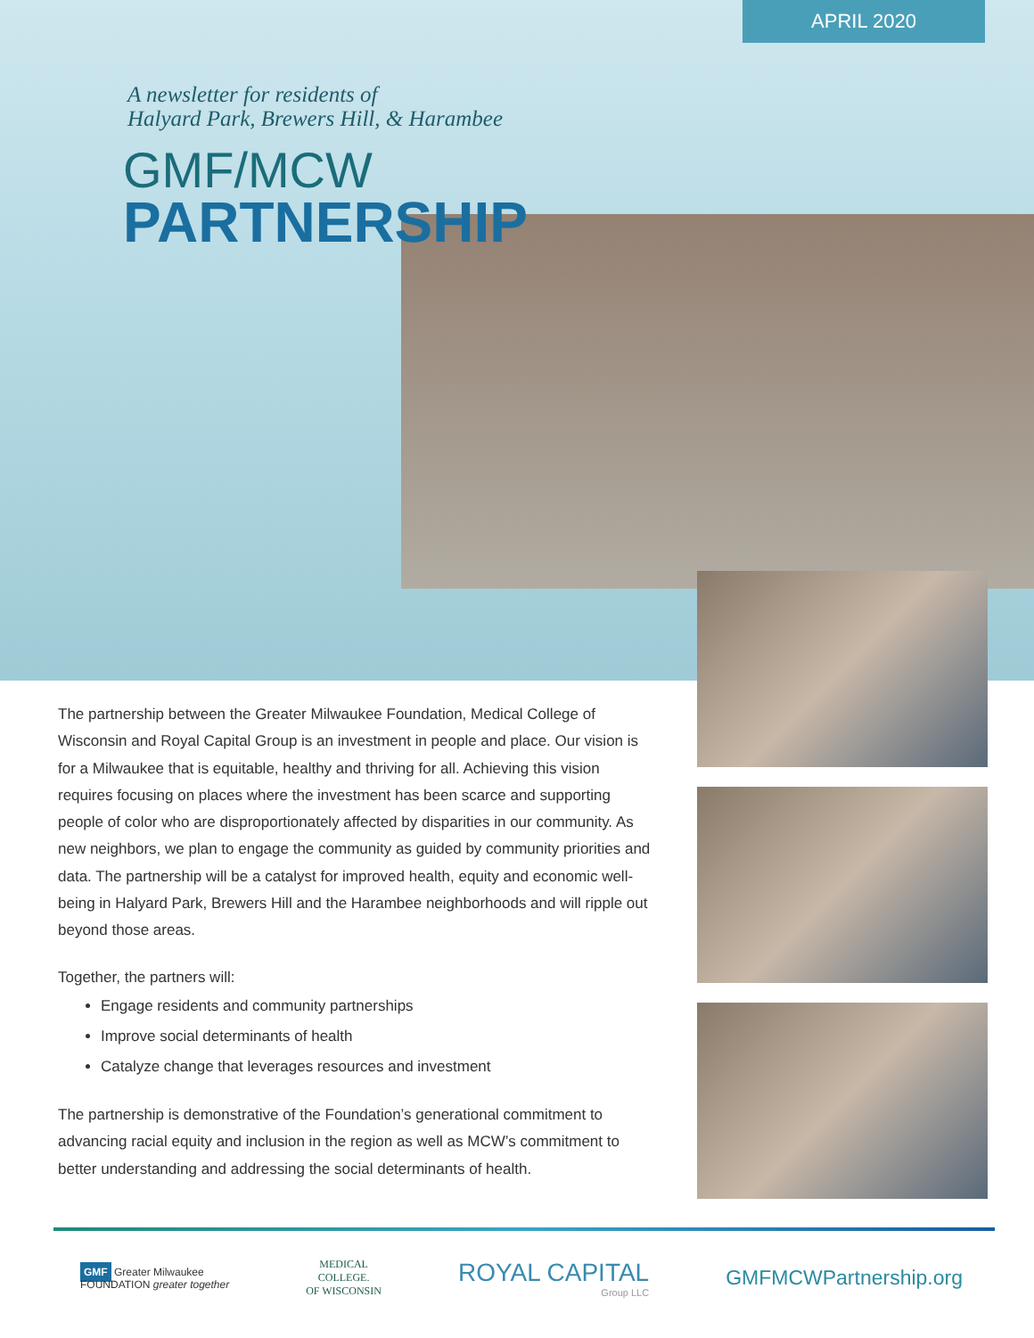APRIL 2020
A newsletter for residents of
Halyard Park, Brewers Hill, & Harambee
GMF/MCW
PARTNERSHIP
The partnership between the Greater Milwaukee Foundation, Medical College of Wisconsin and Royal Capital Group is an investment in people and place. Our vision is for a Milwaukee that is equitable, healthy and thriving for all. Achieving this vision requires focusing on places where the investment has been scarce and supporting people of color who are disproportionately affected by disparities in our community. As new neighbors, we plan to engage the community as guided by community priorities and data. The partnership will be a catalyst for improved health, equity and economic well-being in Halyard Park, Brewers Hill and the Harambee neighborhoods and will ripple out beyond those areas.
Together, the partners will:
Engage residents and community partnerships
Improve social determinants of health
Catalyze change that leverages resources and investment
The partnership is demonstrative of the Foundation’s generational commitment to advancing racial equity and inclusion in the region as well as MCW’s commitment to better understanding and addressing the social determinants of health.
GMF Greater Milwaukee
FOUNDATION greater together
MEDICAL
COLLEGE.
OF WISCONSIN
ROYAL CAPITAL
Group LLC
GMFMCWPartnership.org